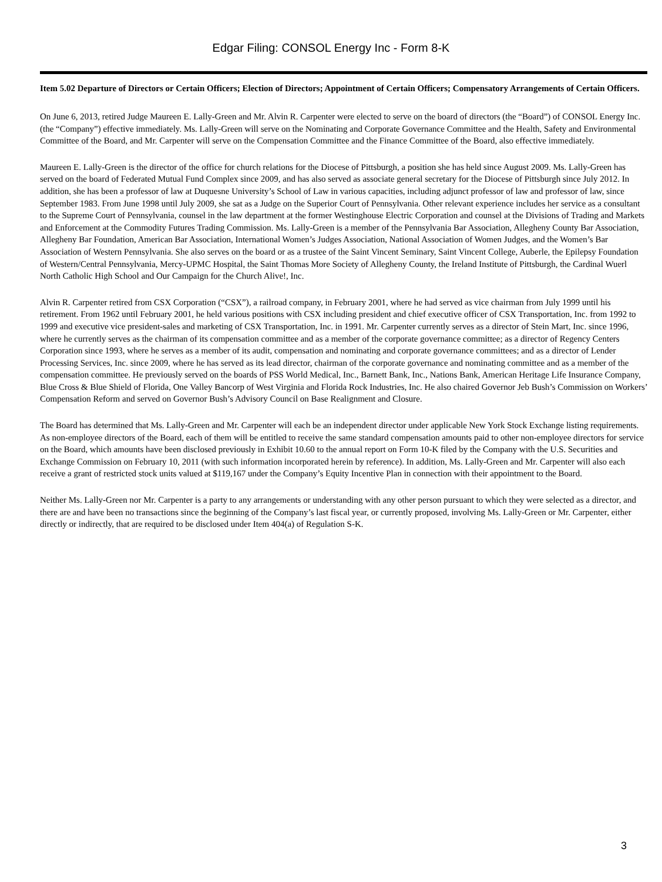Edgar Filing: CONSOL Energy Inc - Form 8-K
Item 5.02 Departure of Directors or Certain Officers; Election of Directors; Appointment of Certain Officers; Compensatory Arrangements of Certain Officers.
On June 6, 2013, retired Judge Maureen E. Lally-Green and Mr. Alvin R. Carpenter were elected to serve on the board of directors (the “Board”) of CONSOL Energy Inc. (the “Company”) effective immediately. Ms. Lally-Green will serve on the Nominating and Corporate Governance Committee and the Health, Safety and Environmental Committee of the Board, and Mr. Carpenter will serve on the Compensation Committee and the Finance Committee of the Board, also effective immediately.
Maureen E. Lally-Green is the director of the office for church relations for the Diocese of Pittsburgh, a position she has held since August 2009. Ms. Lally-Green has served on the board of Federated Mutual Fund Complex since 2009, and has also served as associate general secretary for the Diocese of Pittsburgh since July 2012. In addition, she has been a professor of law at Duquesne University’s School of Law in various capacities, including adjunct professor of law and professor of law, since September 1983. From June 1998 until July 2009, she sat as a Judge on the Superior Court of Pennsylvania. Other relevant experience includes her service as a consultant to the Supreme Court of Pennsylvania, counsel in the law department at the former Westinghouse Electric Corporation and counsel at the Divisions of Trading and Markets and Enforcement at the Commodity Futures Trading Commission. Ms. Lally-Green is a member of the Pennsylvania Bar Association, Allegheny County Bar Association, Allegheny Bar Foundation, American Bar Association, International Women’s Judges Association, National Association of Women Judges, and the Women’s Bar Association of Western Pennsylvania. She also serves on the board or as a trustee of the Saint Vincent Seminary, Saint Vincent College, Auberle, the Epilepsy Foundation of Western/Central Pennsylvania, Mercy-UPMC Hospital, the Saint Thomas More Society of Allegheny County, the Ireland Institute of Pittsburgh, the Cardinal Wuerl North Catholic High School and Our Campaign for the Church Alive!, Inc.
Alvin R. Carpenter retired from CSX Corporation (“CSX”), a railroad company, in February 2001, where he had served as vice chairman from July 1999 until his retirement. From 1962 until February 2001, he held various positions with CSX including president and chief executive officer of CSX Transportation, Inc. from 1992 to 1999 and executive vice president-sales and marketing of CSX Transportation, Inc. in 1991. Mr. Carpenter currently serves as a director of Stein Mart, Inc. since 1996, where he currently serves as the chairman of its compensation committee and as a member of the corporate governance committee; as a director of Regency Centers Corporation since 1993, where he serves as a member of its audit, compensation and nominating and corporate governance committees; and as a director of Lender Processing Services, Inc. since 2009, where he has served as its lead director, chairman of the corporate governance and nominating committee and as a member of the compensation committee. He previously served on the boards of PSS World Medical, Inc., Barnett Bank, Inc., Nations Bank, American Heritage Life Insurance Company, Blue Cross & Blue Shield of Florida, One Valley Bancorp of West Virginia and Florida Rock Industries, Inc. He also chaired Governor Jeb Bush’s Commission on Workers’ Compensation Reform and served on Governor Bush’s Advisory Council on Base Realignment and Closure.
The Board has determined that Ms. Lally-Green and Mr. Carpenter will each be an independent director under applicable New York Stock Exchange listing requirements. As non-employee directors of the Board, each of them will be entitled to receive the same standard compensation amounts paid to other non-employee directors for service on the Board, which amounts have been disclosed previously in Exhibit 10.60 to the annual report on Form 10-K filed by the Company with the U.S. Securities and Exchange Commission on February 10, 2011 (with such information incorporated herein by reference). In addition, Ms. Lally-Green and Mr. Carpenter will also each receive a grant of restricted stock units valued at $119,167 under the Company’s Equity Incentive Plan in connection with their appointment to the Board.
Neither Ms. Lally-Green nor Mr. Carpenter is a party to any arrangements or understanding with any other person pursuant to which they were selected as a director, and there are and have been no transactions since the beginning of the Company’s last fiscal year, or currently proposed, involving Ms. Lally-Green or Mr. Carpenter, either directly or indirectly, that are required to be disclosed under Item 404(a) of Regulation S-K.
3